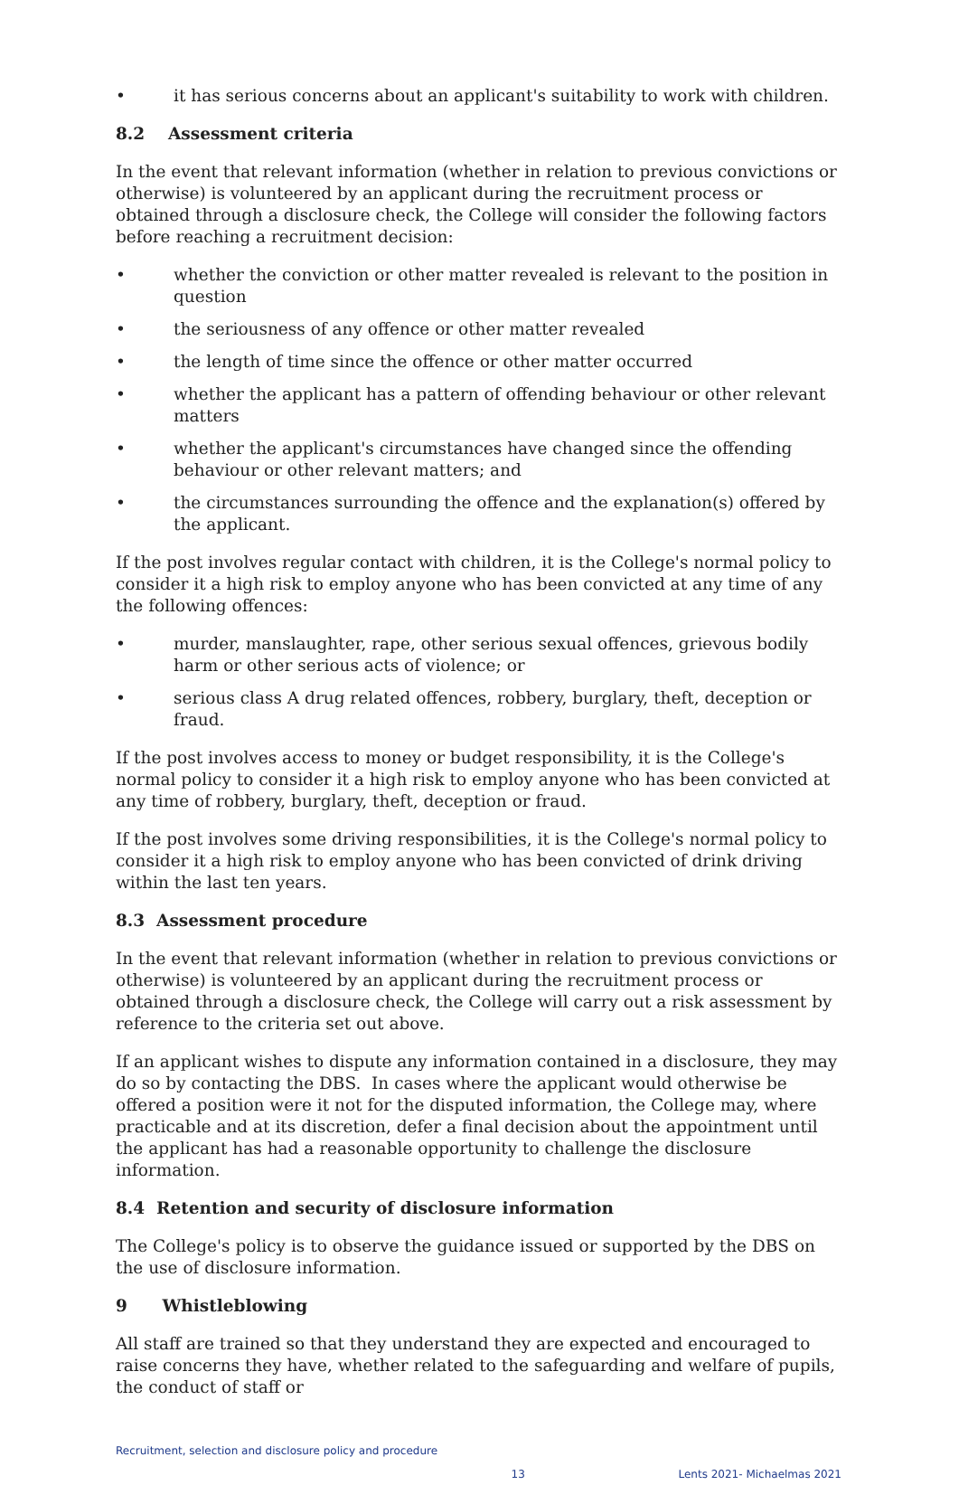• it has serious concerns about an applicant's suitability to work with children.
8.2 Assessment criteria
In the event that relevant information (whether in relation to previous convictions or otherwise) is volunteered by an applicant during the recruitment process or obtained through a disclosure check, the College will consider the following factors before reaching a recruitment decision:
• whether the conviction or other matter revealed is relevant to the position in question
• the seriousness of any offence or other matter revealed
• the length of time since the offence or other matter occurred
• whether the applicant has a pattern of offending behaviour or other relevant matters
• whether the applicant's circumstances have changed since the offending behaviour or other relevant matters; and
• the circumstances surrounding the offence and the explanation(s) offered by the applicant.
If the post involves regular contact with children, it is the College's normal policy to consider it a high risk to employ anyone who has been convicted at any time of any the following offences:
• murder, manslaughter, rape, other serious sexual offences, grievous bodily harm or other serious acts of violence; or
• serious class A drug related offences, robbery, burglary, theft, deception or fraud.
If the post involves access to money or budget responsibility, it is the College's normal policy to consider it a high risk to employ anyone who has been convicted at any time of robbery, burglary, theft, deception or fraud.
If the post involves some driving responsibilities, it is the College's normal policy to consider it a high risk to employ anyone who has been convicted of drink driving within the last ten years.
8.3 Assessment procedure
In the event that relevant information (whether in relation to previous convictions or otherwise) is volunteered by an applicant during the recruitment process or obtained through a disclosure check, the College will carry out a risk assessment by reference to the criteria set out above.
If an applicant wishes to dispute any information contained in a disclosure, they may do so by contacting the DBS. In cases where the applicant would otherwise be offered a position were it not for the disputed information, the College may, where practicable and at its discretion, defer a final decision about the appointment until the applicant has had a reasonable opportunity to challenge the disclosure information.
8.4 Retention and security of disclosure information
The College's policy is to observe the guidance issued or supported by the DBS on the use of disclosure information.
9 Whistleblowing
All staff are trained so that they understand they are expected and encouraged to raise concerns they have, whether related to the safeguarding and welfare of pupils, the conduct of staff or
Recruitment, selection and disclosure policy and procedure
13 Lents 2021- Michaelmas 2021